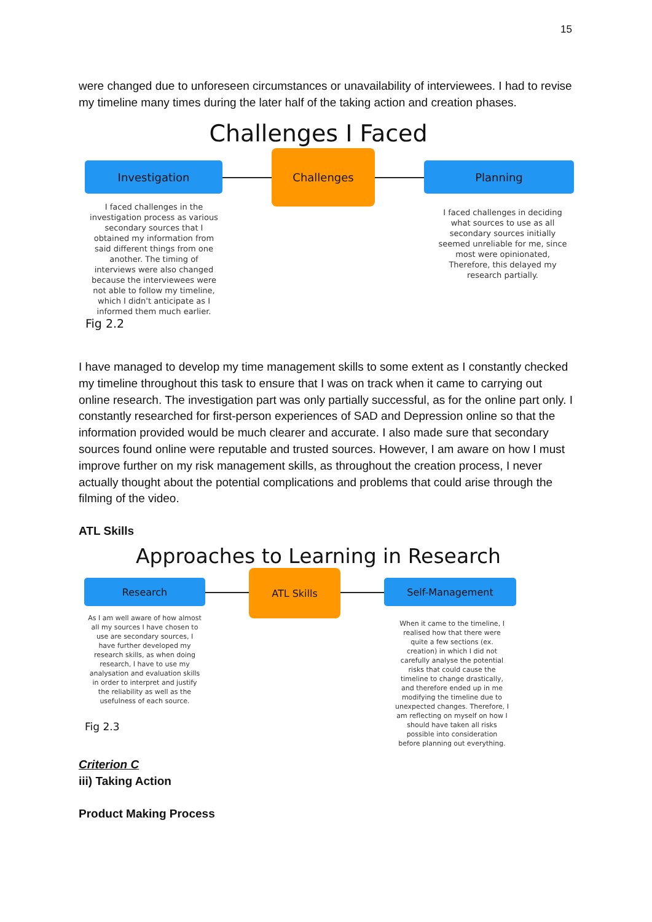15
were changed due to unforeseen circumstances or unavailability of interviewees. I had to revise my timeline many times during the later half of the taking action and creation phases.
Challenges I Faced
Investigation
Challenges
Planning
I faced challenges in the investigation process as various secondary sources that I obtained my information from said different things from one another. The timing of interviews were also changed because the interviewees were not able to follow my timeline, which I didn't anticipate as I informed them much earlier.
I faced challenges in deciding what sources to use as all secondary sources initially seemed unreliable for me, since most were opinionated, Therefore, this delayed my research partially.
Fig 2.2
I have managed to develop my time management skills to some extent as I constantly checked my timeline throughout this task to ensure that I was on track when it came to carrying out online research. The investigation part was only partially successful, as for the online part only. I constantly researched for first-person experiences of SAD and Depression online so that the information provided would be much clearer and accurate. I also made sure that secondary sources found online were reputable and trusted sources. However, I am aware on how I must improve further on my risk management skills, as throughout the creation process, I never actually thought about the potential complications and problems that could arise through the filming of the video.
ATL Skills
Approaches to Learning in Research
Research
ATL Skills
Self-Management
As I am well aware of how almost all my sources I have chosen to use are secondary sources, I have further developed my research skills, as when doing research, I have to use my analysation and evaluation skills in order to interpret and justify the reliability as well as the usefulness of each source.
When it came to the timeline, I realised how that there were quite a few sections (ex. creation) in which I did not carefully analyse the potential risks that could cause the timeline to change drastically, and therefore ended up in me modifying the timeline due to unexpected changes. Therefore, I am reflecting on myself on how I should have taken all risks possible into consideration before planning out everything.
Fig 2.3
Criterion C
iii) Taking Action
Product Making Process